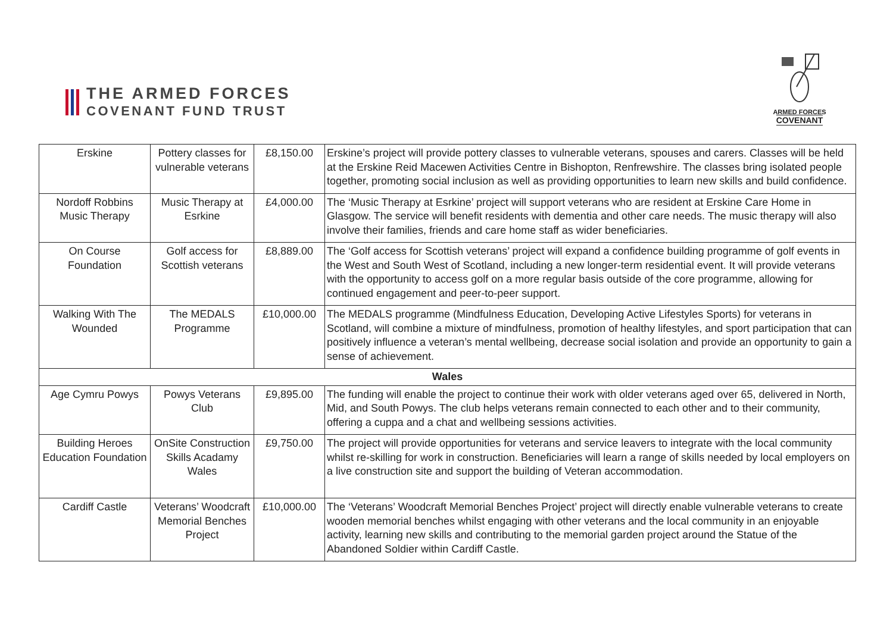THE ARMED FORCES
COVENANT FUND TRUST
ARMED FORCES
COVENANT
| Erskine | Pottery classes for vulnerable veterans | £8,150.00 | Erskine’s project will provide pottery classes to vulnerable veterans, spouses and carers. Classes will be held at the Erskine Reid Macewen Activities Centre in Bishopton, Renfrewshire. The classes bring isolated people together, promoting social inclusion as well as providing opportunities to learn new skills and build confidence. |
| Nordoff Robbins Music Therapy | Music Therapy at Esrkine | £4,000.00 | The ‘Music Therapy at Esrkine’ project will support veterans who are resident at Erskine Care Home in Glasgow. The service will benefit residents with dementia and other care needs. The music therapy will also involve their families, friends and care home staff as wider beneficiaries. |
| On Course Foundation | Golf access for Scottish veterans | £8,889.00 | The ‘Golf access for Scottish veterans’ project will expand a confidence building programme of golf events in the West and South West of Scotland, including a new longer-term residential event. It will provide veterans with the opportunity to access golf on a more regular basis outside of the core programme, allowing for continued engagement and peer-to-peer support. |
| Walking With The Wounded | The MEDALS Programme | £10,000.00 | The MEDALS programme (Mindfulness Education, Developing Active Lifestyles Sports) for veterans in Scotland, will combine a mixture of mindfulness, promotion of healthy lifestyles, and sport participation that can positively influence a veteran’s mental wellbeing, decrease social isolation and provide an opportunity to gain a sense of achievement. |
| Wales | | | |
| Age Cymru Powys | Powys Veterans Club | £9,895.00 | The funding will enable the project to continue their work with older veterans aged over 65, delivered in North, Mid, and South Powys. The club helps veterans remain connected to each other and to their community, offering a cuppa and a chat and wellbeing sessions activities. |
| Building Heroes Education Foundation | OnSite Construction Skills Acadamy Wales | £9,750.00 | The project will provide opportunities for veterans and service leavers to integrate with the local community whilst re-skilling for work in construction. Beneficiaries will learn a range of skills needed by local employers on a live construction site and support the building of Veteran accommodation. |
| Cardiff Castle | Veterans’ Woodcraft Memorial Benches Project | £10,000.00 | The ‘Veterans’ Woodcraft Memorial Benches Project’ project will directly enable vulnerable veterans to create wooden memorial benches whilst engaging with other veterans and the local community in an enjoyable activity, learning new skills and contributing to the memorial garden project around the Statue of the Abandoned Soldier within Cardiff Castle. |